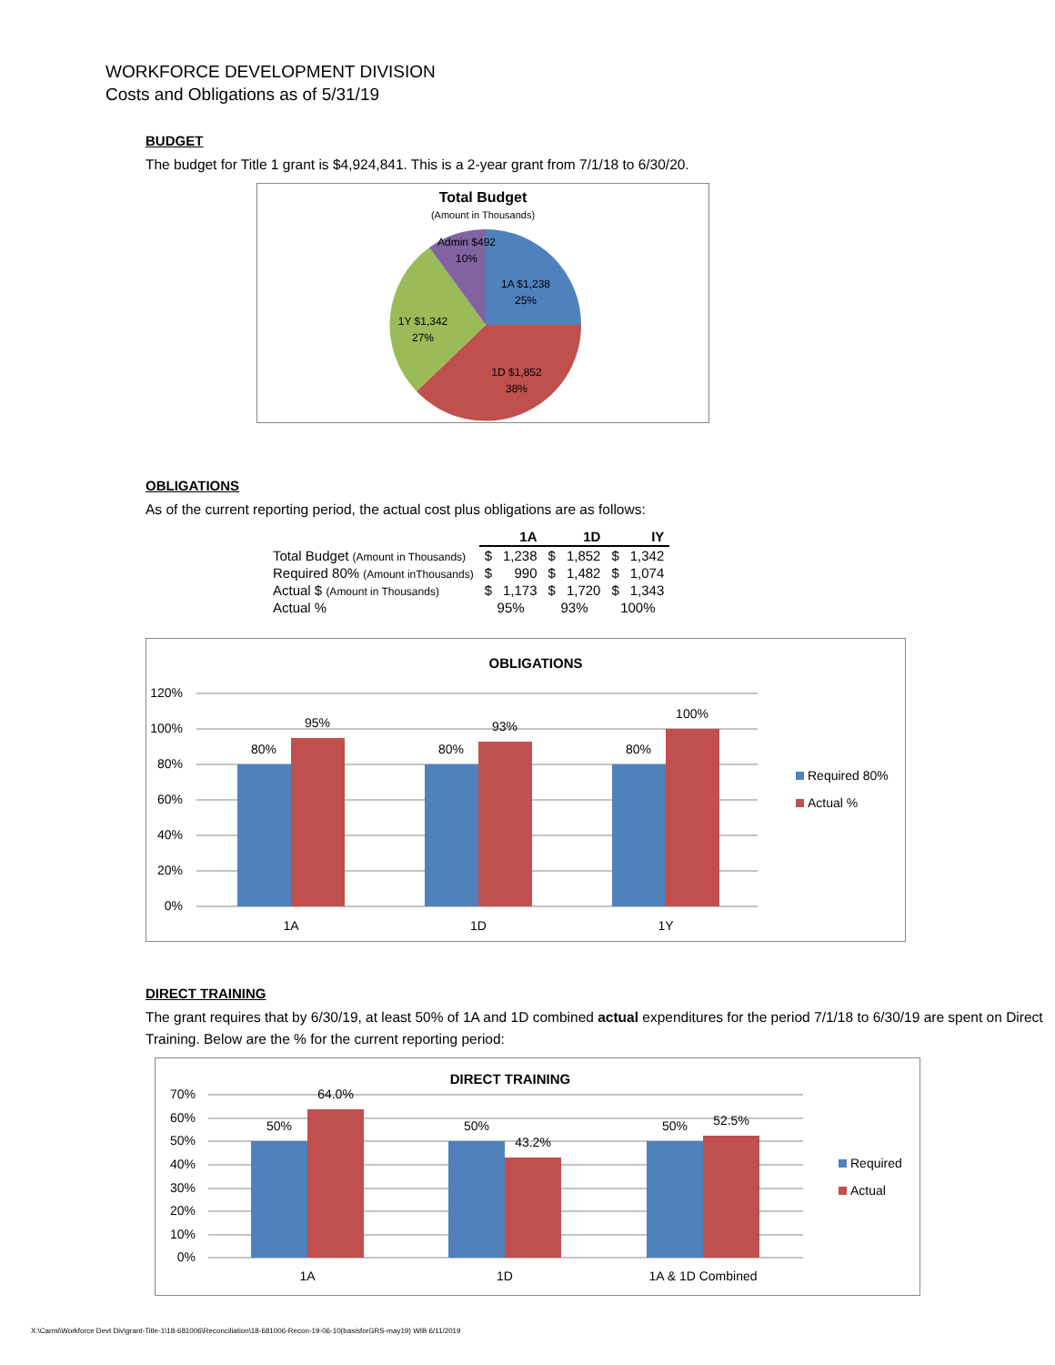WORKFORCE DEVELOPMENT DIVISION
Costs and Obligations as of 5/31/19
BUDGET
The budget for Title 1 grant is $4,924,841. This is a 2-year grant from 7/1/18 to 6/30/20.
Total Budget
(Amount in Thousands)
Admin $492
10%
1A $1,238
25%
1Y $1,342
27%
1D $1,852
38%
OBLIGATIONS
As of the current reporting period, the actual cost plus obligations are as follows:
| | 1A | | 1D | | IY | |
| Total Budget (Amount in Thousands) | $ | 1,238 | $ | 1,852 | $ | 1,342 |
| Required 80% (Amount inThousands) | $ | 990 | $ | 1,482 | $ | 1,074 |
| Actual $ (Amount in Thousands) | $ | 1,173 | $ | 1,720 | $ | 1,343 |
| Actual % | 95% | | 93% | | 100% | |
OBLIGATIONS
120%
100%
80%
60%
40%
20%
0%
80%
95%
80%
93%
80%
100%
1A
1D
1Y
Required 80%
Actual %
DIRECT TRAINING
The grant requires that by 6/30/19, at least 50% of 1A and 1D combined actual expenditures for the period 7/1/18 to 6/30/19 are spent on Direct Training. Below are the % for the current reporting period:
DIRECT TRAINING
70%
60%
50%
40%
30%
20%
10%
0%
50%
64.0%
50%
43.2%
50%
52.5%
1A
1D
1A & 1D Combined
Required
Actual
X:\Carmi\Workforce Devt Div\grant-Title-1\18-681006\Reconciliation\18-681006-Recon-19-06-10(basisforGRS-may19) WIB 6/11/2019